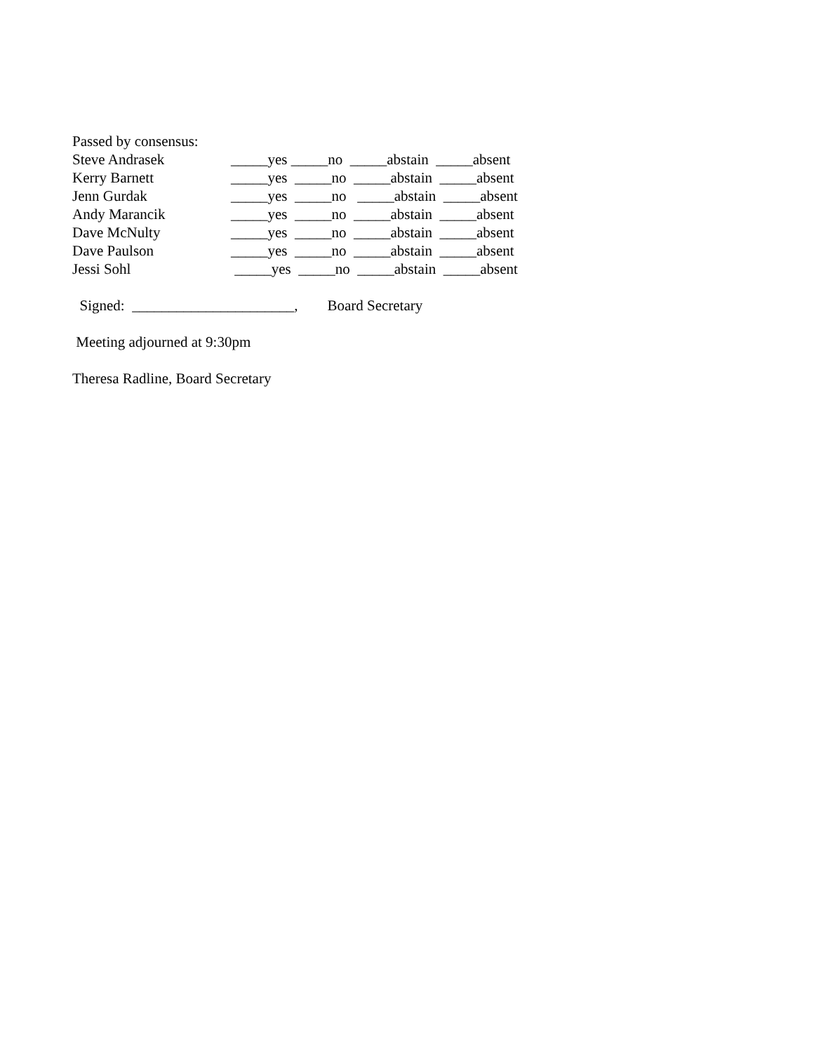Passed by consensus:
Steve Andrasek _____yes _____no _____abstain _____absent
Kerry Barnett _____yes _____no _____abstain _____absent
Jenn Gurdak _____yes _____no _____abstain _____absent
Andy Marancik _____yes _____no _____abstain _____absent
Dave McNulty _____yes _____no _____abstain _____absent
Dave Paulson _____yes _____no _____abstain _____absent
Jessi Sohl _____yes _____no _____abstain _____absent
Signed: ______________________, Board Secretary
Meeting adjourned at 9:30pm
Theresa Radline, Board Secretary